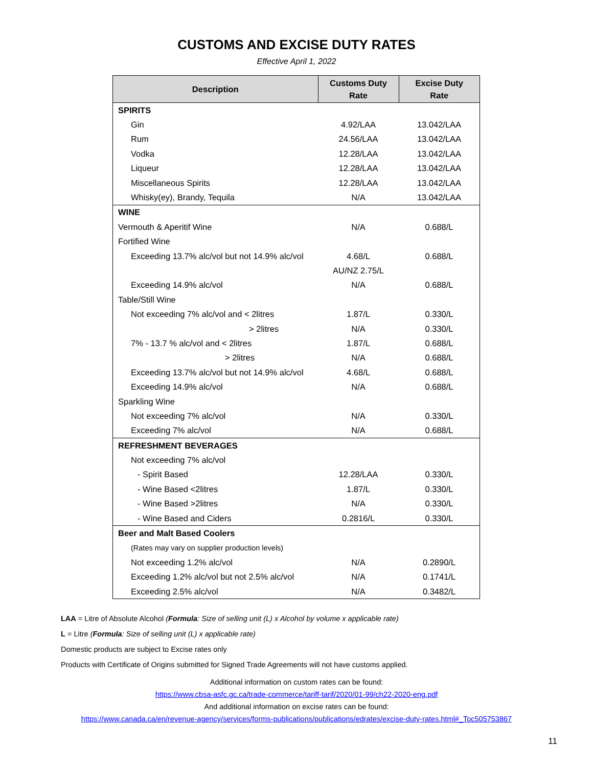CUSTOMS AND EXCISE DUTY RATES
Effective April 1, 2022
| Description | Customs Duty Rate | Excise Duty Rate |
| --- | --- | --- |
| SPIRITS | | |
| Gin | 4.92/LAA | 13.042/LAA |
| Rum | 24.56/LAA | 13.042/LAA |
| Vodka | 12.28/LAA | 13.042/LAA |
| Liqueur | 12.28/LAA | 13.042/LAA |
| Miscellaneous Spirits | 12.28/LAA | 13.042/LAA |
| Whisky(ey), Brandy, Tequila | N/A | 13.042/LAA |
| WINE | | |
| Vermouth & Aperitif Wine | N/A | 0.688/L |
| Fortified Wine | | |
| Exceeding 13.7% alc/vol but not 14.9% alc/vol | 4.68/L | 0.688/L |
| | AU/NZ 2.75/L | |
| Exceeding 14.9% alc/vol | N/A | 0.688/L |
| Table/Still Wine | | |
| Not exceeding 7% alc/vol and < 2litres | 1.87/L | 0.330/L |
| > 2litres | N/A | 0.330/L |
| 7% - 13.7 % alc/vol and < 2litres | 1.87/L | 0.688/L |
| > 2litres | N/A | 0.688/L |
| Exceeding 13.7% alc/vol but not 14.9% alc/vol | 4.68/L | 0.688/L |
| Exceeding 14.9% alc/vol | N/A | 0.688/L |
| Sparkling Wine | | |
| Not exceeding 7% alc/vol | N/A | 0.330/L |
| Exceeding 7% alc/vol | N/A | 0.688/L |
| REFRESHMENT BEVERAGES | | |
| Not exceeding 7% alc/vol | | |
| - Spirit Based | 12.28/LAA | 0.330/L |
| - Wine Based <2litres | 1.87/L | 0.330/L |
| - Wine Based >2litres | N/A | 0.330/L |
| - Wine Based and Ciders | 0.2816/L | 0.330/L |
| Beer and Malt Based Coolers | | |
| (Rates may vary on supplier production levels) | | |
| Not exceeding 1.2% alc/vol | N/A | 0.2890/L |
| Exceeding 1.2% alc/vol but not 2.5% alc/vol | N/A | 0.1741/L |
| Exceeding 2.5% alc/vol | N/A | 0.3482/L |
LAA = Litre of Absolute Alcohol (Formula: Size of selling unit (L) x Alcohol by volume x applicable rate)
L = Litre (Formula: Size of selling unit (L) x applicable rate)
Domestic products are subject to Excise rates only
Products with Certificate of Origins submitted for Signed Trade Agreements will not have customs applied.
Additional information on custom rates can be found:
https://www.cbsa-asfc.gc.ca/trade-commerce/tariff-tarif/2020/01-99/ch22-2020-eng.pdf
And additional information on excise rates can be found:
https://www.canada.ca/en/revenue-agency/services/forms-publications/publications/edrates/excise-duty-rates.html#_Toc505753867
11